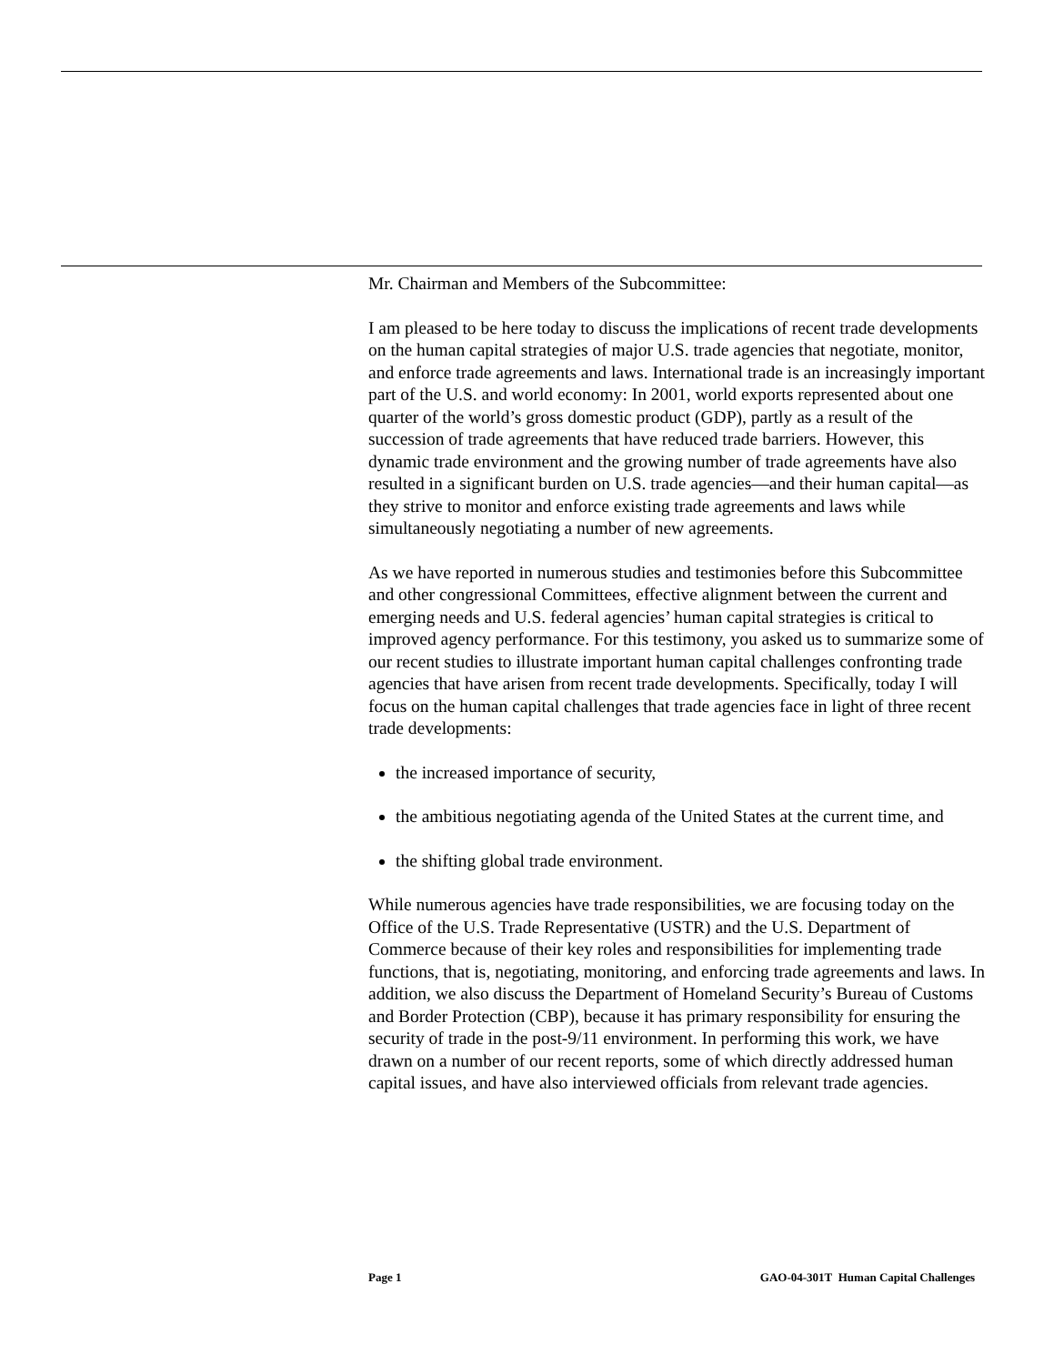Mr. Chairman and Members of the Subcommittee:
I am pleased to be here today to discuss the implications of recent trade developments on the human capital strategies of major U.S. trade agencies that negotiate, monitor, and enforce trade agreements and laws. International trade is an increasingly important part of the U.S. and world economy: In 2001, world exports represented about one quarter of the world’s gross domestic product (GDP), partly as a result of the succession of trade agreements that have reduced trade barriers. However, this dynamic trade environment and the growing number of trade agreements have also resulted in a significant burden on U.S. trade agencies—and their human capital—as they strive to monitor and enforce existing trade agreements and laws while simultaneously negotiating a number of new agreements.
As we have reported in numerous studies and testimonies before this Subcommittee and other congressional Committees, effective alignment between the current and emerging needs and U.S. federal agencies’ human capital strategies is critical to improved agency performance. For this testimony, you asked us to summarize some of our recent studies to illustrate important human capital challenges confronting trade agencies that have arisen from recent trade developments. Specifically, today I will focus on the human capital challenges that trade agencies face in light of three recent trade developments:
the increased importance of security,
the ambitious negotiating agenda of the United States at the current time, and
the shifting global trade environment.
While numerous agencies have trade responsibilities, we are focusing today on the Office of the U.S. Trade Representative (USTR) and the U.S. Department of Commerce because of their key roles and responsibilities for implementing trade functions, that is, negotiating, monitoring, and enforcing trade agreements and laws. In addition, we also discuss the Department of Homeland Security’s Bureau of Customs and Border Protection (CBP), because it has primary responsibility for ensuring the security of trade in the post-9/11 environment. In performing this work, we have drawn on a number of our recent reports, some of which directly addressed human capital issues, and have also interviewed officials from relevant trade agencies.
Page 1 GAO-04-301T Human Capital Challenges